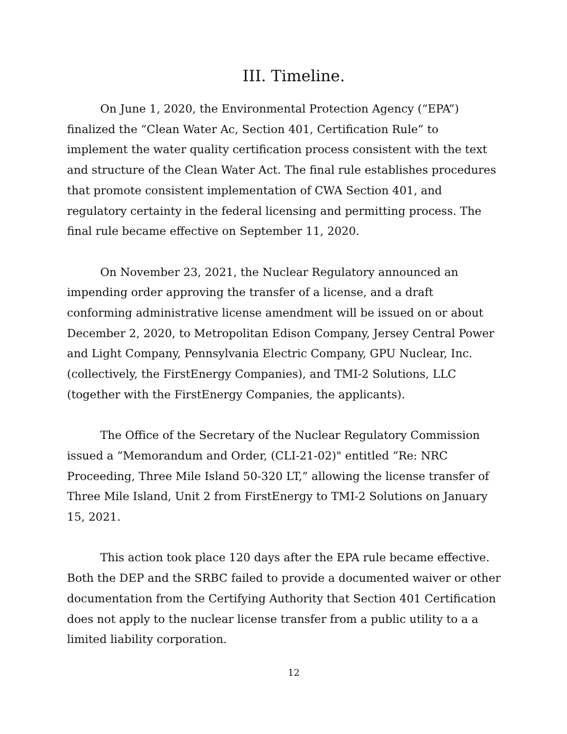III. Timeline.
On June 1, 2020, the Environmental Protection Agency (“EPA”) finalized the “Clean Water Ac, Section 401, Certification Rule” to implement the water quality certification process consistent with the text and structure of the Clean Water Act. The final rule establishes procedures that promote consistent implementation of CWA Section 401, and regulatory certainty in the federal licensing and permitting process. The final rule became effective on September 11, 2020.
On November 23, 2021, the Nuclear Regulatory announced an impending order approving the transfer of a license, and a draft conforming administrative license amendment will be issued on or about December 2, 2020, to Metropolitan Edison Company, Jersey Central Power and Light Company, Pennsylvania Electric Company, GPU Nuclear, Inc. (collectively, the FirstEnergy Companies), and TMI-2 Solutions, LLC (together with the FirstEnergy Companies, the applicants).
The Office of the Secretary of the Nuclear Regulatory Commission issued a “Memorandum and Order, (CLI-21-02)" entitled “Re: NRC Proceeding, Three Mile Island 50-320 LT,” allowing the license transfer of Three Mile Island, Unit 2 from FirstEnergy to TMI-2 Solutions on January 15, 2021.
This action took place 120 days after the EPA rule became effective. Both the DEP and the SRBC failed to provide a documented waiver or other documentation from the Certifying Authority that Section 401 Certification does not apply to the nuclear license transfer from a public utility to a a limited liability corporation.
12